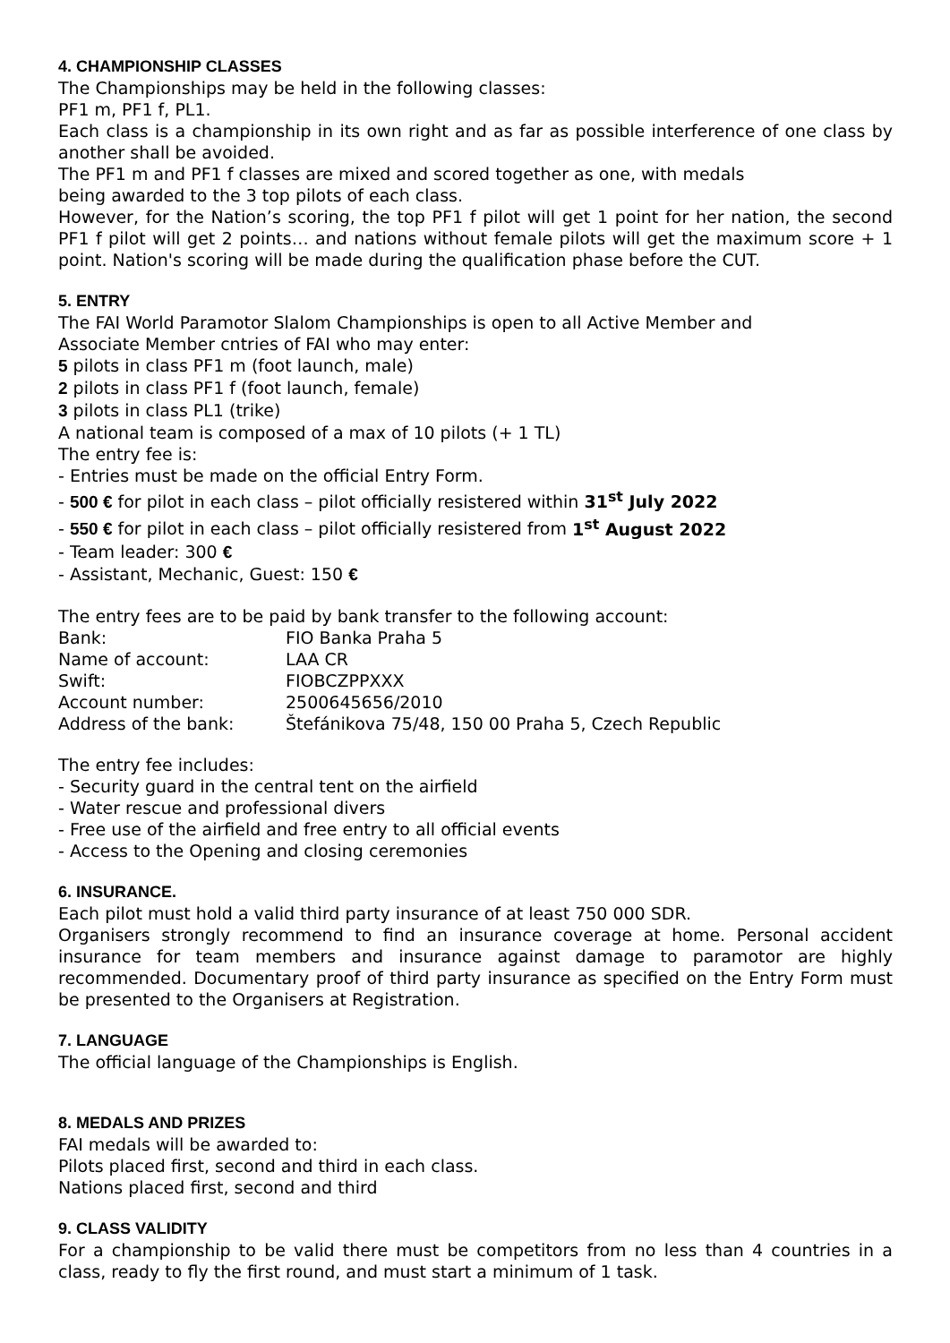4. CHAMPIONSHIP CLASSES
The Championships may be held in the following classes:
PF1 m, PF1 f, PL1.
Each class is a championship in its own right and as far as possible interference of one class by another shall be avoided.
The PF1 m and PF1 f classes are mixed and scored together as one, with medals
being awarded to the 3 top pilots of each class.
However, for the Nation’s scoring, the top PF1 f pilot will get 1 point for her nation, the second PF1 f pilot will get 2 points… and nations without female pilots will get the maximum score + 1 point. Nation's scoring will be made during the qualification phase before the CUT.
5. ENTRY
The FAI World Paramotor Slalom Championships is open to all Active Member and
Associate Member cntries of FAI who may enter:
5 pilots in class PF1 m (foot launch, male)
2 pilots in class PF1 f (foot launch, female)
3 pilots in class PL1 (trike)
A national team is composed of a max of 10 pilots (+ 1 TL)
The entry fee is:
- Entries must be made on the official Entry Form.
- 500 € for pilot in each class – pilot officially resistered within 31<sup>st</sup> July 2022
- 550 € for pilot in each class – pilot officially resistered from 1<sup>st</sup> August 2022
- Team leader: 300 €
- Assistant, Mechanic, Guest: 150 €
The entry fees are to be paid by bank transfer to the following account:
| Bank: | FIO Banka Praha 5 |
| Name of account: | LAA CR |
| Swift: | FIOBCZPPXXX |
| Account number: | 2500645656/2010 |
| Address of the bank: | Štefánikova 75/48, 150 00 Praha 5, Czech Republic |
The entry fee includes:
- Security guard in the central tent on the airfield
- Water rescue and professional divers
- Free use of the airfield and free entry to all official events
- Access to the Opening and closing ceremonies
6. INSURANCE.
Each pilot must hold a valid third party insurance of at least 750 000 SDR.
Organisers strongly recommend to find an insurance coverage at home. Personal accident insurance for team members and insurance against damage to paramotor are highly recommended. Documentary proof of third party insurance as specified on the Entry Form must be presented to the Organisers at Registration.
7. LANGUAGE
The official language of the Championships is English.
8. MEDALS AND PRIZES
FAI medals will be awarded to:
Pilots placed first, second and third in each class.
Nations placed first, second and third
9. CLASS VALIDITY
For a championship to be valid there must be competitors from no less than 4 countries in a class, ready to fly the first round, and must start a minimum of 1 task.